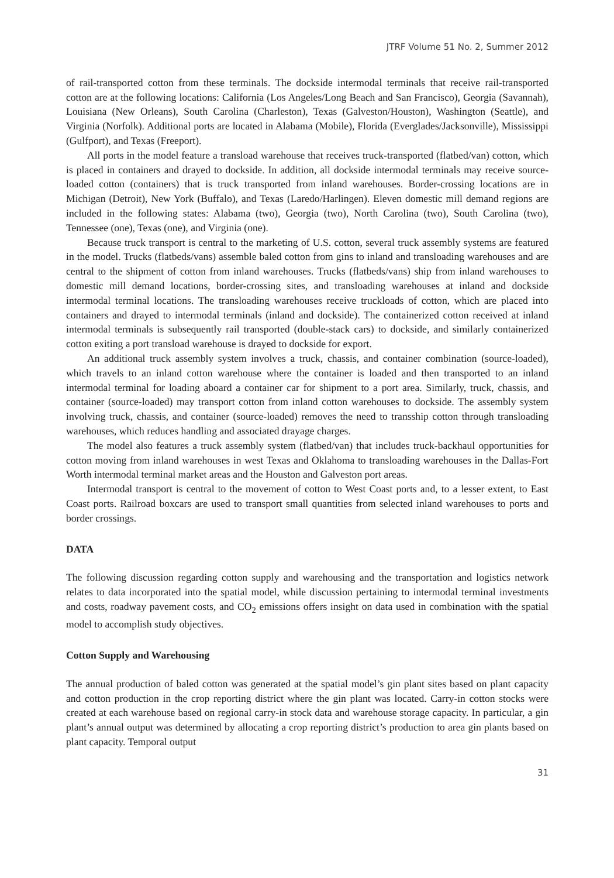JTRF Volume 51 No. 2, Summer 2012
of rail-transported cotton from these terminals. The dockside intermodal terminals that receive rail-transported cotton are at the following locations: California (Los Angeles/Long Beach and San Francisco), Georgia (Savannah), Louisiana (New Orleans), South Carolina (Charleston), Texas (Galveston/Houston), Washington (Seattle), and Virginia (Norfolk). Additional ports are located in Alabama (Mobile), Florida (Everglades/Jacksonville), Mississippi (Gulfport), and Texas (Freeport).
All ports in the model feature a transload warehouse that receives truck-transported (flatbed/van) cotton, which is placed in containers and drayed to dockside. In addition, all dockside intermodal terminals may receive source-loaded cotton (containers) that is truck transported from inland warehouses. Border-crossing locations are in Michigan (Detroit), New York (Buffalo), and Texas (Laredo/Harlingen). Eleven domestic mill demand regions are included in the following states: Alabama (two), Georgia (two), North Carolina (two), South Carolina (two), Tennessee (one), Texas (one), and Virginia (one).
Because truck transport is central to the marketing of U.S. cotton, several truck assembly systems are featured in the model. Trucks (flatbeds/vans) assemble baled cotton from gins to inland and transloading warehouses and are central to the shipment of cotton from inland warehouses. Trucks (flatbeds/vans) ship from inland warehouses to domestic mill demand locations, border-crossing sites, and transloading warehouses at inland and dockside intermodal terminal locations. The transloading warehouses receive truckloads of cotton, which are placed into containers and drayed to intermodal terminals (inland and dockside). The containerized cotton received at inland intermodal terminals is subsequently rail transported (double-stack cars) to dockside, and similarly containerized cotton exiting a port transload warehouse is drayed to dockside for export.
An additional truck assembly system involves a truck, chassis, and container combination (source-loaded), which travels to an inland cotton warehouse where the container is loaded and then transported to an inland intermodal terminal for loading aboard a container car for shipment to a port area. Similarly, truck, chassis, and container (source-loaded) may transport cotton from inland cotton warehouses to dockside. The assembly system involving truck, chassis, and container (source-loaded) removes the need to transship cotton through transloading warehouses, which reduces handling and associated drayage charges.
The model also features a truck assembly system (flatbed/van) that includes truck-backhaul opportunities for cotton moving from inland warehouses in west Texas and Oklahoma to transloading warehouses in the Dallas-Fort Worth intermodal terminal market areas and the Houston and Galveston port areas.
Intermodal transport is central to the movement of cotton to West Coast ports and, to a lesser extent, to East Coast ports. Railroad boxcars are used to transport small quantities from selected inland warehouses to ports and border crossings.
DATA
The following discussion regarding cotton supply and warehousing and the transportation and logistics network relates to data incorporated into the spatial model, while discussion pertaining to intermodal terminal investments and costs, roadway pavement costs, and CO<sub>2</sub> emissions offers insight on data used in combination with the spatial model to accomplish study objectives.
Cotton Supply and Warehousing
The annual production of baled cotton was generated at the spatial model’s gin plant sites based on plant capacity and cotton production in the crop reporting district where the gin plant was located. Carry-in cotton stocks were created at each warehouse based on regional carry-in stock data and warehouse storage capacity. In particular, a gin plant’s annual output was determined by allocating a crop reporting district’s production to area gin plants based on plant capacity. Temporal output
31